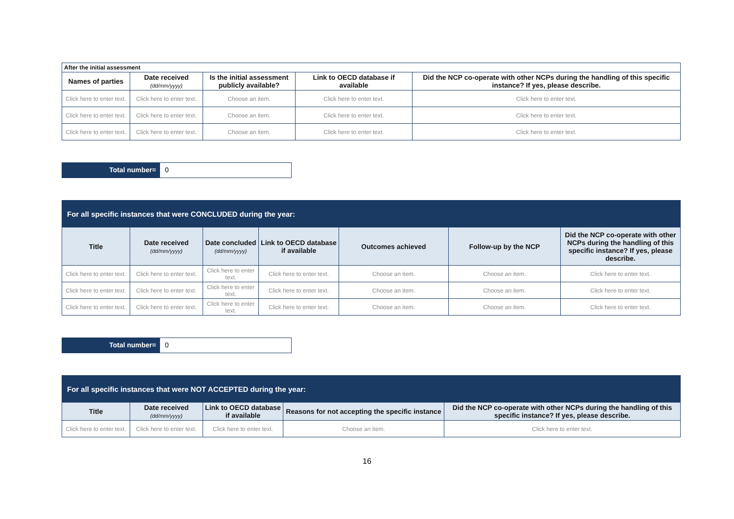| After the initial assessment | | | | |
| --- | --- | --- | --- | --- |
| Names of parties | Date received (dd/mm/yyyy) | Is the initial assessment publicly available? | Link to OECD database if available | Did the NCP co-operate with other NCPs during the handling of this specific instance? If yes, please describe. |
| Click here to enter text. | Click here to enter text. | Choose an item. | Click here to enter text. | Click here to enter text. |
| Click here to enter text. | Click here to enter text. | Choose an item. | Click here to enter text. | Click here to enter text. |
| Click here to enter text. | Click here to enter text. | Choose an item. | Click here to enter text. | Click here to enter text. |
Total number= 0
| For all specific instances that were CONCLUDED during the year: | | | | | | |
| --- | --- | --- | --- | --- | --- | --- |
| Title | Date received (dd/mm/yyyy) | Date concluded (dd/mm/yyyy) | Link to OECD database if available | Outcomes achieved | Follow-up by the NCP | Did the NCP co-operate with other NCPs during the handling of this specific instance? If yes, please describe. |
| Click here to enter text. | Click here to enter text. | Click here to enter text. | Click here to enter text. | Choose an item. | Choose an item. | Click here to enter text. |
| Click here to enter text. | Click here to enter text. | Click here to enter text. | Click here to enter text. | Choose an item. | Choose an item. | Click here to enter text. |
| Click here to enter text. | Click here to enter text. | Click here to enter text. | Click here to enter text. | Choose an item. | Choose an item. | Click here to enter text. |
Total number= 0
| For all specific instances that were NOT ACCEPTED during the year: | | | | |
| --- | --- | --- | --- | --- |
| Title | Date received (dd/mm/yyyy) | Link to OECD database if available | Reasons for not accepting the specific instance | Did the NCP co-operate with other NCPs during the handling of this specific instance? If yes, please describe. |
| Click here to enter text. | Click here to enter text. | Click here to enter text. | Choose an item. | Click here to enter text. |
16